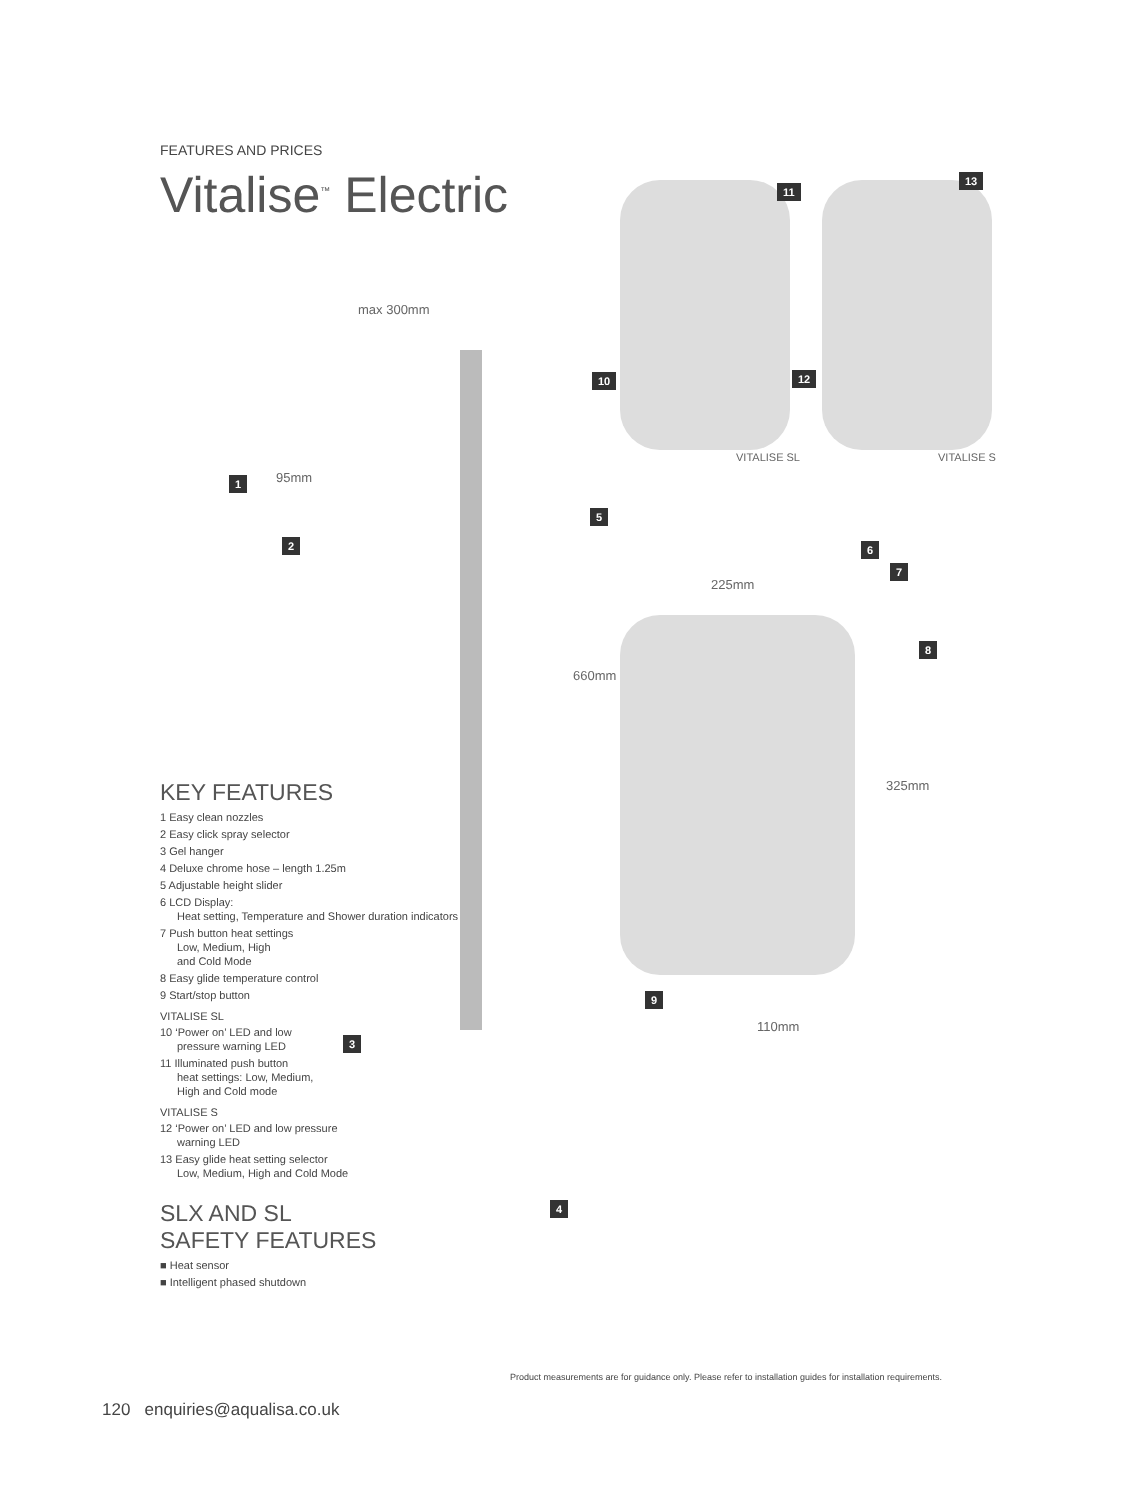FEATURES AND PRICES
Vitalise<sup>™</sup> Electric
KEY FEATURES
1 Easy clean nozzles
2 Easy click spray selector
3 Gel hanger
4 Deluxe chrome hose – length 1.25m
5 Adjustable height slider
6 LCD Display:
Heat setting, Temperature and Shower duration indicators
7 Push button heat settings
Low, Medium, High
and Cold Mode
8 Easy glide temperature control
9 Start/stop button
VITALISE SL
10 ‘Power on’ LED and low
pressure warning LED
11 Illuminated push button
heat settings: Low, Medium,
High and Cold mode
VITALISE S
12 ‘Power on’ LED and low pressure
warning LED
13 Easy glide heat setting selector
Low, Medium, High and Cold Mode
SLX AND SL SAFETY FEATURES
■ Heat sensor
■ Intelligent phased shutdown
max 300mm
95mm
660mm
225mm
325mm
110mm
VITALISE SL VITALISE S
1
2
3
4
5
6
7
8
9
10
11
12
13
Product measurements are for guidance only. Please refer to installation guides for installation requirements.
120 enquiries@aqualisa.co.uk